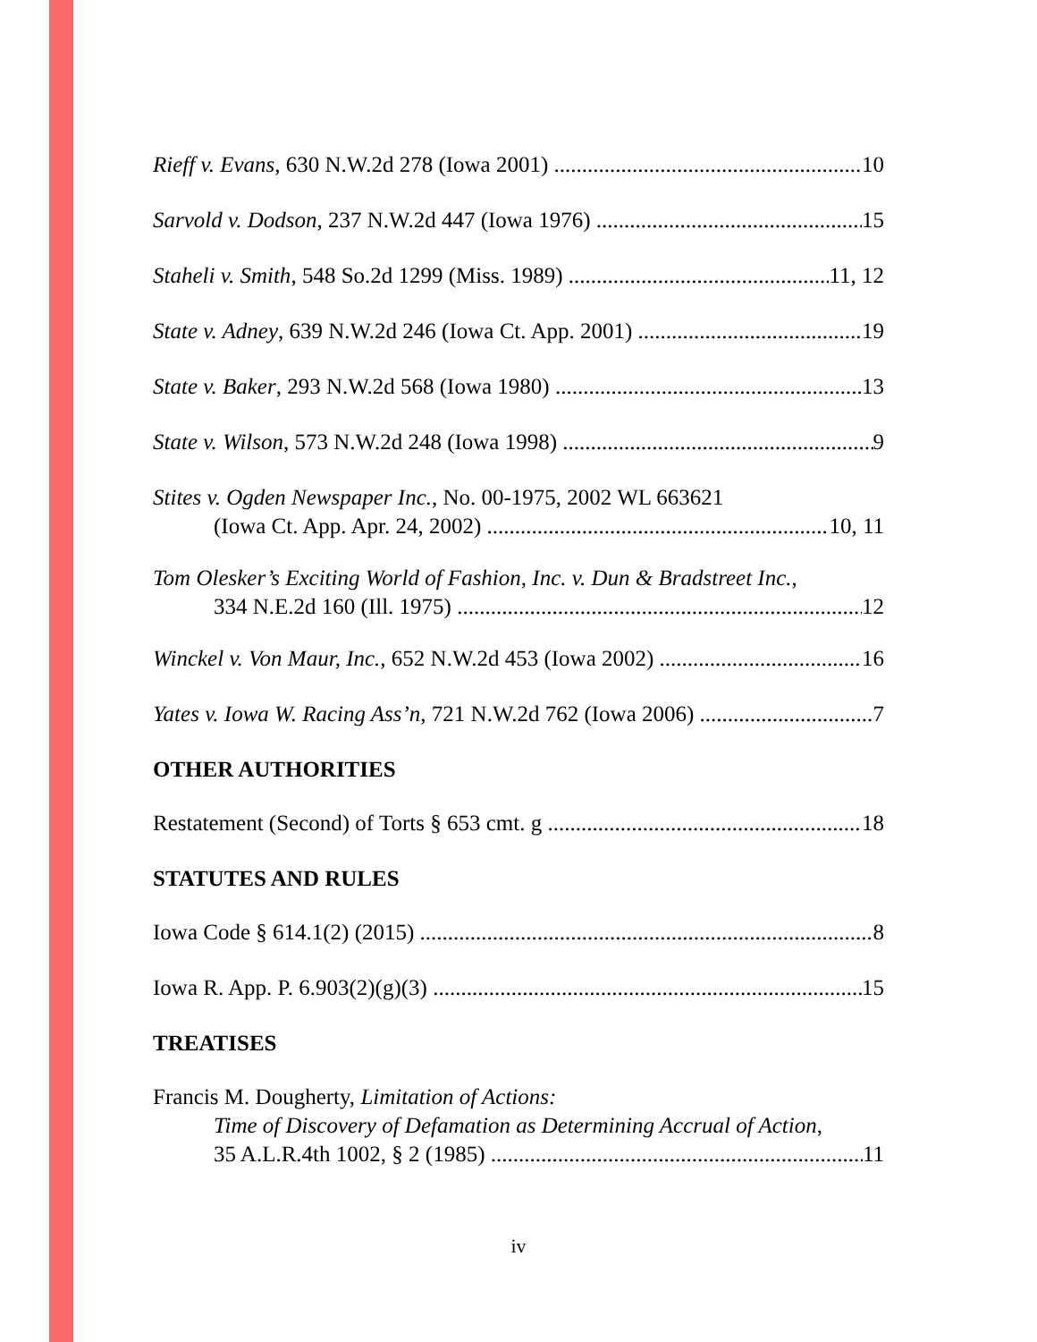Rieff v. Evans, 630 N.W.2d 278 (Iowa 2001) 10
Sarvold v. Dodson, 237 N.W.2d 447 (Iowa 1976) 15
Staheli v. Smith, 548 So.2d 1299 (Miss. 1989) 11, 12
State v. Adney, 639 N.W.2d 246 (Iowa Ct. App. 2001) 19
State v. Baker, 293 N.W.2d 568 (Iowa 1980) 13
State v. Wilson, 573 N.W.2d 248 (Iowa 1998) 9
Stites v. Ogden Newspaper Inc., No. 00-1975, 2002 WL 663621
(Iowa Ct. App. Apr. 24, 2002) 10, 11
Tom Olesker’s Exciting World of Fashion, Inc. v. Dun & Bradstreet Inc.,
334 N.E.2d 160 (Ill. 1975) 12
Winckel v. Von Maur, Inc., 652 N.W.2d 453 (Iowa 2002) 16
Yates v. Iowa W. Racing Ass’n, 721 N.W.2d 762 (Iowa 2006) 7
OTHER AUTHORITIES
Restatement (Second) of Torts § 653 cmt. g 18
STATUTES AND RULES
Iowa Code § 614.1(2) (2015) 8
Iowa R. App. P. 6.903(2)(g)(3) 15
TREATISES
Francis M. Dougherty, Limitation of Actions:
Time of Discovery of Defamation as Determining Accrual of Action,
35 A.L.R.4th 1002, § 2 (1985) 11
iv